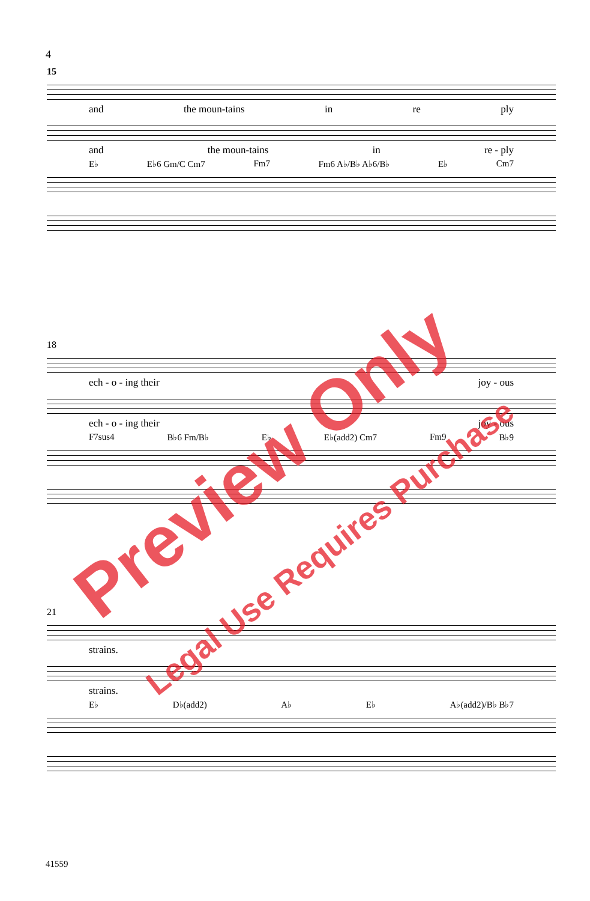4
15
and the moun-tains in re ply
and the moun-tains in re - ply
E♭ E♭6 Gm/C Cm7 Fm7 Fm6 A♭/B♭ A♭6/B♭ E♭ Cm7
18
ech - o - ing their joy - ous
ech - o - ing their joy - ous
F7sus4 B♭6 Fm/B♭ E♭ E♭(add2) Cm7 Fm9 B♭9
21
strains.
strains.
E♭ D♭(add2) A♭ E♭ A♭(add2)/B♭ B♭7
41559
Preview Only
Legal Use Requires Purchase